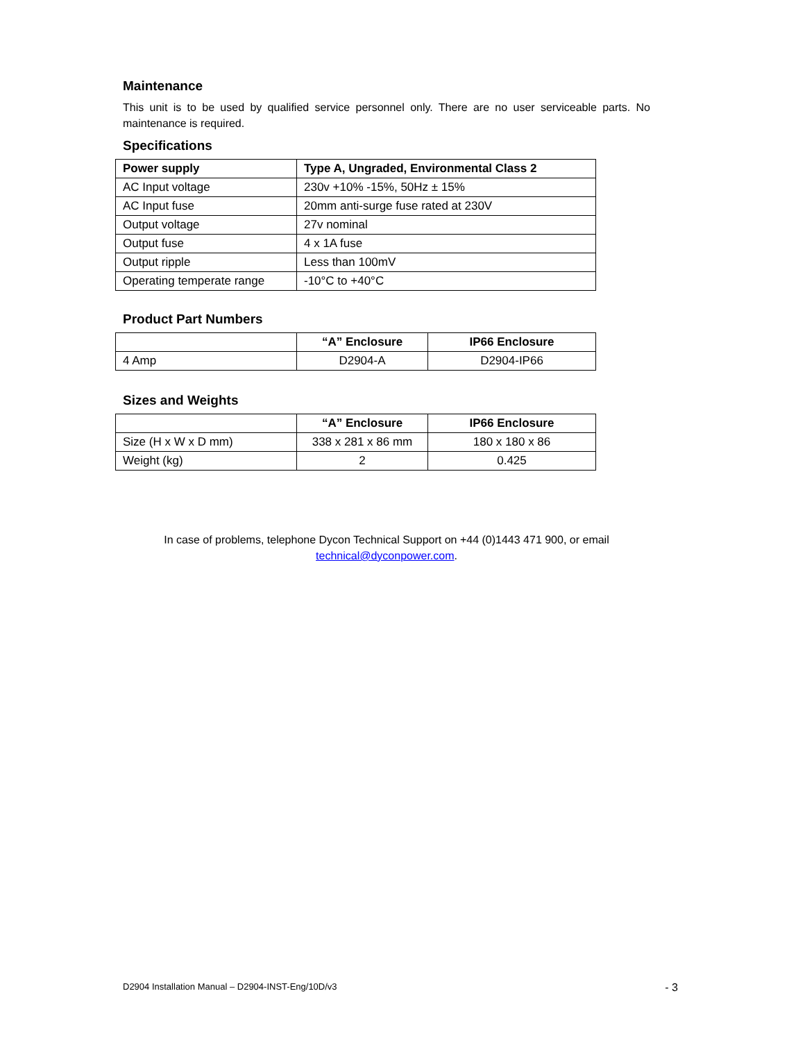Maintenance
This unit is to be used by qualified service personnel only. There are no user serviceable parts. No maintenance is required.
Specifications
| Power supply | Type A, Ungraded, Environmental Class 2 |
| --- | --- |
| AC Input voltage | 230v +10% -15%, 50Hz ± 15% |
| AC Input fuse | 20mm anti-surge fuse rated at 230V |
| Output voltage | 27v nominal |
| Output fuse | 4 x 1A fuse |
| Output ripple | Less than 100mV |
| Operating temperate range | -10°C to +40°C |
Product Part Numbers
| | “A” Enclosure | IP66 Enclosure |
| --- | --- | --- |
| 4 Amp | D2904-A | D2904-IP66 |
Sizes and Weights
| | “A” Enclosure | IP66 Enclosure |
| --- | --- | --- |
| Size (H x W x D mm) | 338 x 281 x 86 mm | 180 x 180 x 86 |
| Weight (kg) | 2 | 0.425 |
In case of problems, telephone Dycon Technical Support on +44 (0)1443 471 900, or email
technical@dyconpower.com.
D2904 Installation Manual – D2904-INST-Eng/10D/v3 - 3